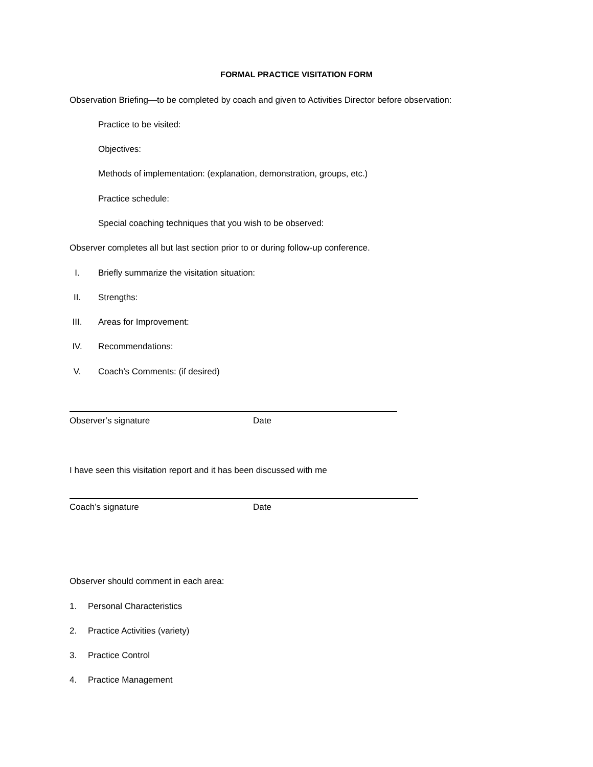FORMAL PRACTICE VISITATION FORM
Observation Briefing—to be completed by coach and given to Activities Director before observation:
Practice to be visited:
Objectives:
Methods of implementation: (explanation, demonstration, groups, etc.)
Practice schedule:
Special coaching techniques that you wish to be observed:
Observer completes all but last section prior to or during follow-up conference.
I.
Briefly summarize the visitation situation:
II.
Strengths:
III.
Areas for Improvement:
IV.
Recommendations:
V. Coach’s Comments: (if desired)
Observer’s signature Date
I have seen this visitation report and it has been discussed with me
Coach’s signature Date
Observer should comment in each area:
1. Personal Characteristics
2. Practice Activities (variety)
3. Practice Control
4. Practice Management